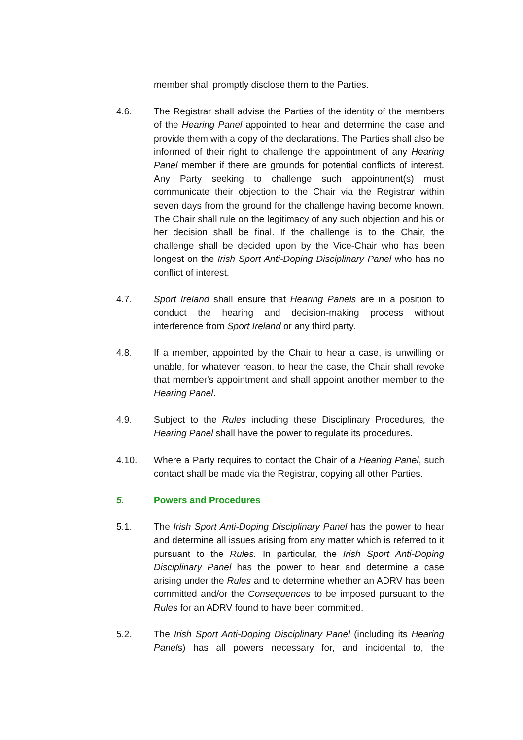member shall promptly disclose them to the Parties.
4.6. The Registrar shall advise the Parties of the identity of the members of the Hearing Panel appointed to hear and determine the case and provide them with a copy of the declarations. The Parties shall also be informed of their right to challenge the appointment of any Hearing Panel member if there are grounds for potential conflicts of interest. Any Party seeking to challenge such appointment(s) must communicate their objection to the Chair via the Registrar within seven days from the ground for the challenge having become known. The Chair shall rule on the legitimacy of any such objection and his or her decision shall be final. If the challenge is to the Chair, the challenge shall be decided upon by the Vice-Chair who has been longest on the Irish Sport Anti-Doping Disciplinary Panel who has no conflict of interest.
4.7. Sport Ireland shall ensure that Hearing Panels are in a position to conduct the hearing and decision-making process without interference from Sport Ireland or any third party.
4.8. If a member, appointed by the Chair to hear a case, is unwilling or unable, for whatever reason, to hear the case, the Chair shall revoke that member's appointment and shall appoint another member to the Hearing Panel.
4.9. Subject to the Rules including these Disciplinary Procedures, the Hearing Panel shall have the power to regulate its procedures.
4.10. Where a Party requires to contact the Chair of a Hearing Panel, such contact shall be made via the Registrar, copying all other Parties.
5. Powers and Procedures
5.1. The Irish Sport Anti-Doping Disciplinary Panel has the power to hear and determine all issues arising from any matter which is referred to it pursuant to the Rules. In particular, the Irish Sport Anti-Doping Disciplinary Panel has the power to hear and determine a case arising under the Rules and to determine whether an ADRV has been committed and/or the Consequences to be imposed pursuant to the Rules for an ADRV found to have been committed.
5.2. The Irish Sport Anti-Doping Disciplinary Panel (including its Hearing Panels) has all powers necessary for, and incidental to, the